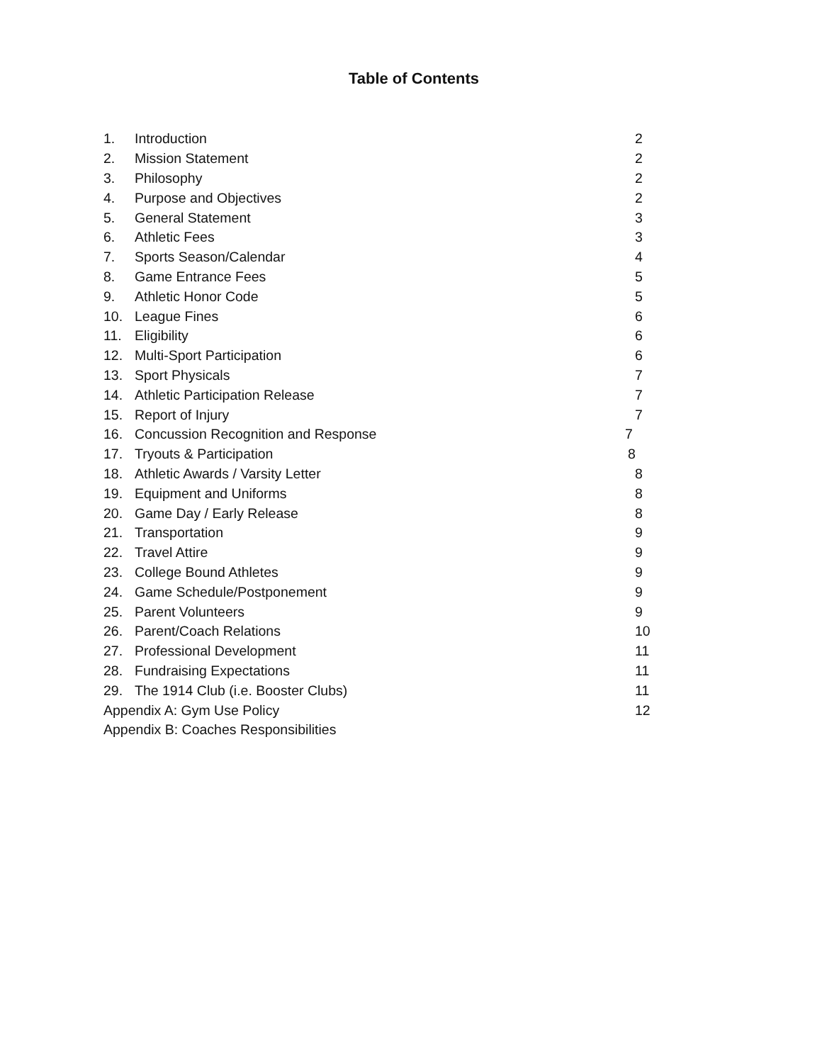Table of Contents
1. Introduction 2
2. Mission Statement 2
3. Philosophy 2
4. Purpose and Objectives 2
5. General Statement 3
6. Athletic Fees 3
7. Sports Season/Calendar 4
8. Game Entrance Fees 5
9. Athletic Honor Code 5
10. League Fines 6
11. Eligibility 6
12. Multi-Sport Participation 6
13. Sport Physicals 7
14. Athletic Participation Release 7
15. Report of Injury 7
16. Concussion Recognition and Response 7
17. Tryouts & Participation 8
18. Athletic Awards / Varsity Letter 8
19. Equipment and Uniforms 8
20. Game Day / Early Release 8
21. Transportation 9
22. Travel Attire 9
23. College Bound Athletes 9
24. Game Schedule/Postponement 9
25. Parent Volunteers 9
26. Parent/Coach Relations 10
27. Professional Development 11
28. Fundraising Expectations 11
29. The 1914 Club (i.e. Booster Clubs) 11
Appendix A: Gym Use Policy 12
Appendix B: Coaches Responsibilities